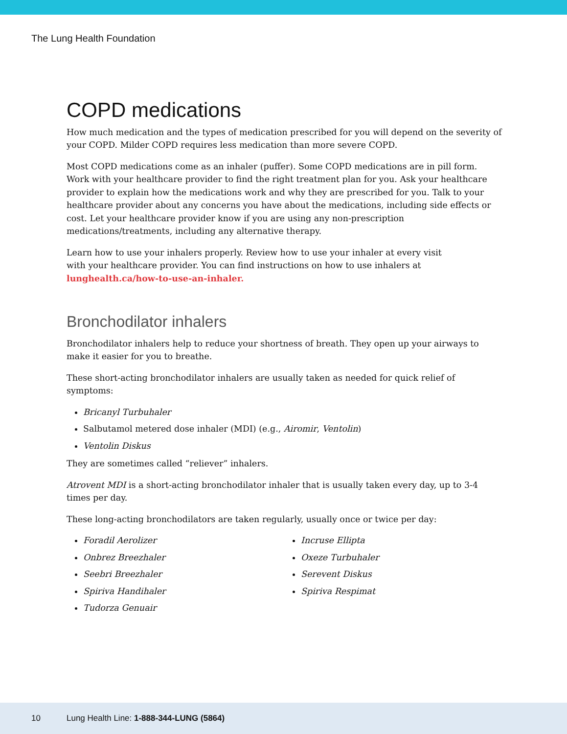The Lung Health Foundation
COPD medications
How much medication and the types of medication prescribed for you will depend on the severity of your COPD. Milder COPD requires less medication than more severe COPD.
Most COPD medications come as an inhaler (puffer). Some COPD medications are in pill form. Work with your healthcare provider to find the right treatment plan for you. Ask your healthcare provider to explain how the medications work and why they are prescribed for you. Talk to your healthcare provider about any concerns you have about the medications, including side effects or cost. Let your healthcare provider know if you are using any non-prescription medications/treatments, including any alternative therapy.
Learn how to use your inhalers properly. Review how to use your inhaler at every visit
with your healthcare provider. You can find instructions on how to use inhalers at
lunghealth.ca/how-to-use-an-inhaler.
Bronchodilator inhalers
Bronchodilator inhalers help to reduce your shortness of breath. They open up your airways to make it easier for you to breathe.
These short-acting bronchodilator inhalers are usually taken as needed for quick relief of symptoms:
Bricanyl Turbuhaler
Salbutamol metered dose inhaler (MDI) (e.g., Airomir, Ventolin)
Ventolin Diskus
They are sometimes called “reliever” inhalers.
Atrovent MDI is a short-acting bronchodilator inhaler that is usually taken every day, up to 3-4 times per day.
These long-acting bronchodilators are taken regularly, usually once or twice per day:
Foradil Aerolizer
Onbrez Breezhaler
Seebri Breezhaler
Spiriva Handihaler
Tudorza Genuair
Incruse Ellipta
Oxeze Turbuhaler
Serevent Diskus
Spiriva Respimat
10 Lung Health Line: 1-888-344-LUNG (5864)